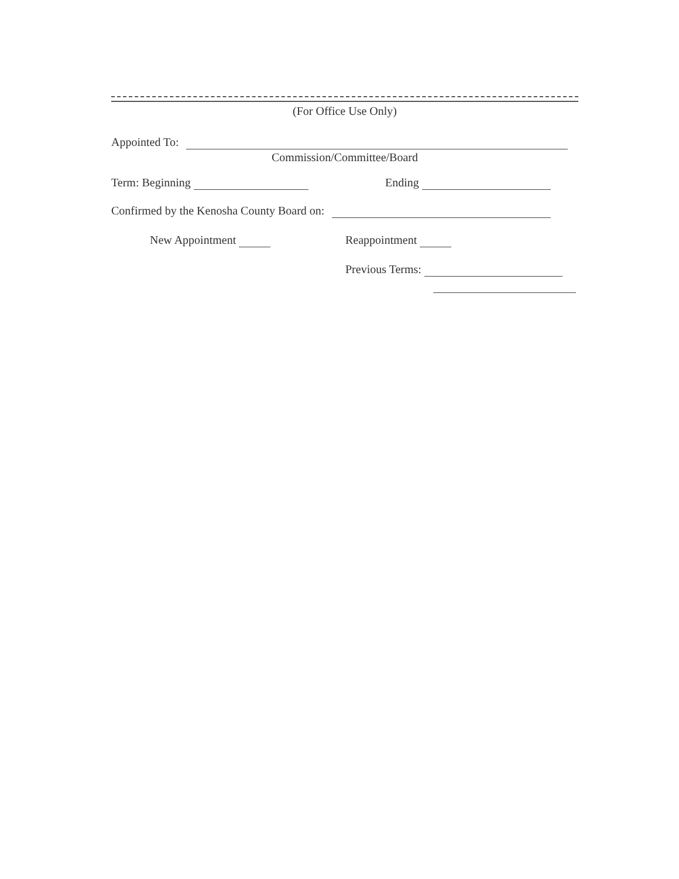(For Office Use Only)
Appointed To:
Commission/Committee/Board
Term: Beginning Ending
Confirmed by the Kenosha County Board on:
New Appointment Reappointment
Previous Terms: